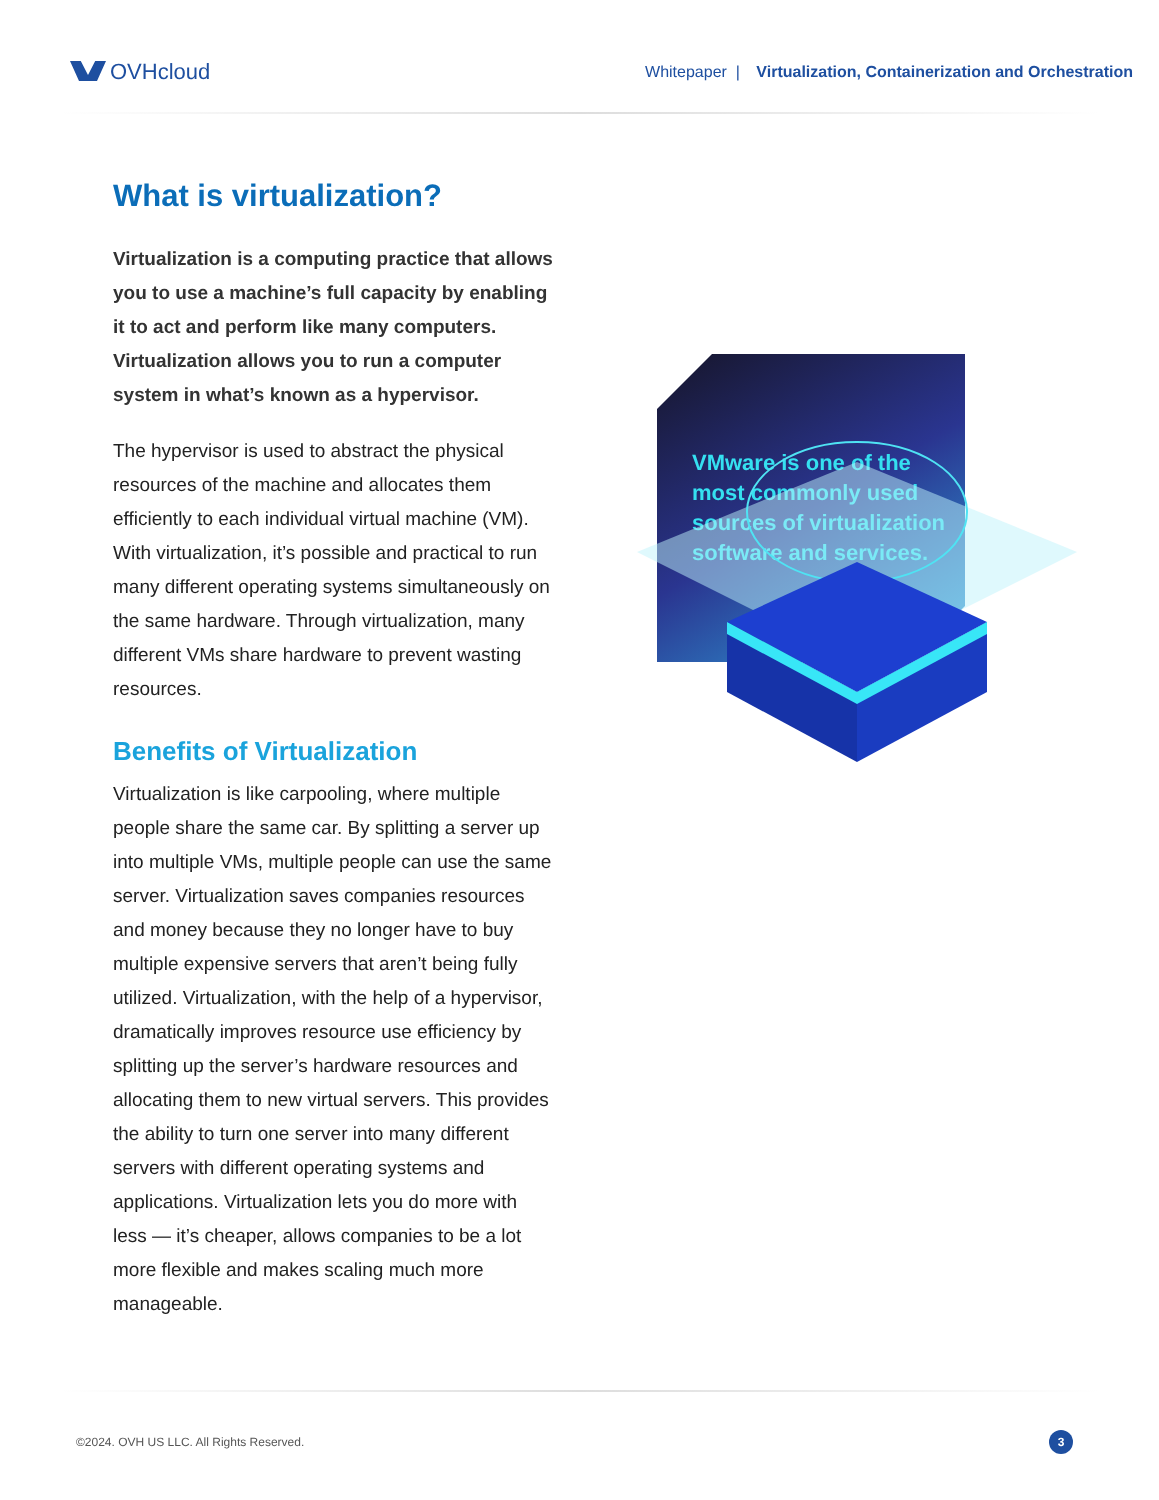OVHcloud
Whitepaper | Virtualization, Containerization and Orchestration
What is virtualization?
Virtualization is a computing practice that allows you to use a machine’s full capacity by enabling it to act and perform like many computers. Virtualization allows you to run a computer system in what’s known as a hypervisor.
The hypervisor is used to abstract the physical resources of the machine and allocates them efficiently to each individual virtual machine (VM). With virtualization, it’s possible and practical to run many different operating systems simultaneously on the same hardware. Through virtualization, many different VMs share hardware to prevent wasting resources.
Benefits of Virtualization
Virtualization is like carpooling, where multiple people share the same car. By splitting a server up into multiple VMs, multiple people can use the same server. Virtualization saves companies resources and money because they no longer have to buy multiple expensive servers that aren’t being fully utilized. Virtualization, with the help of a hypervisor, dramatically improves resource use efficiency by splitting up the server’s hardware resources and allocating them to new virtual servers. This provides the ability to turn one server into many different servers with different operating systems and applications. Virtualization lets you do more with less — it’s cheaper, allows companies to be a lot more flexible and makes scaling much more manageable.
VMware is one of the most commonly used sources of virtualization software and services.
©2024. OVH US LLC. All Rights Reserved. 3